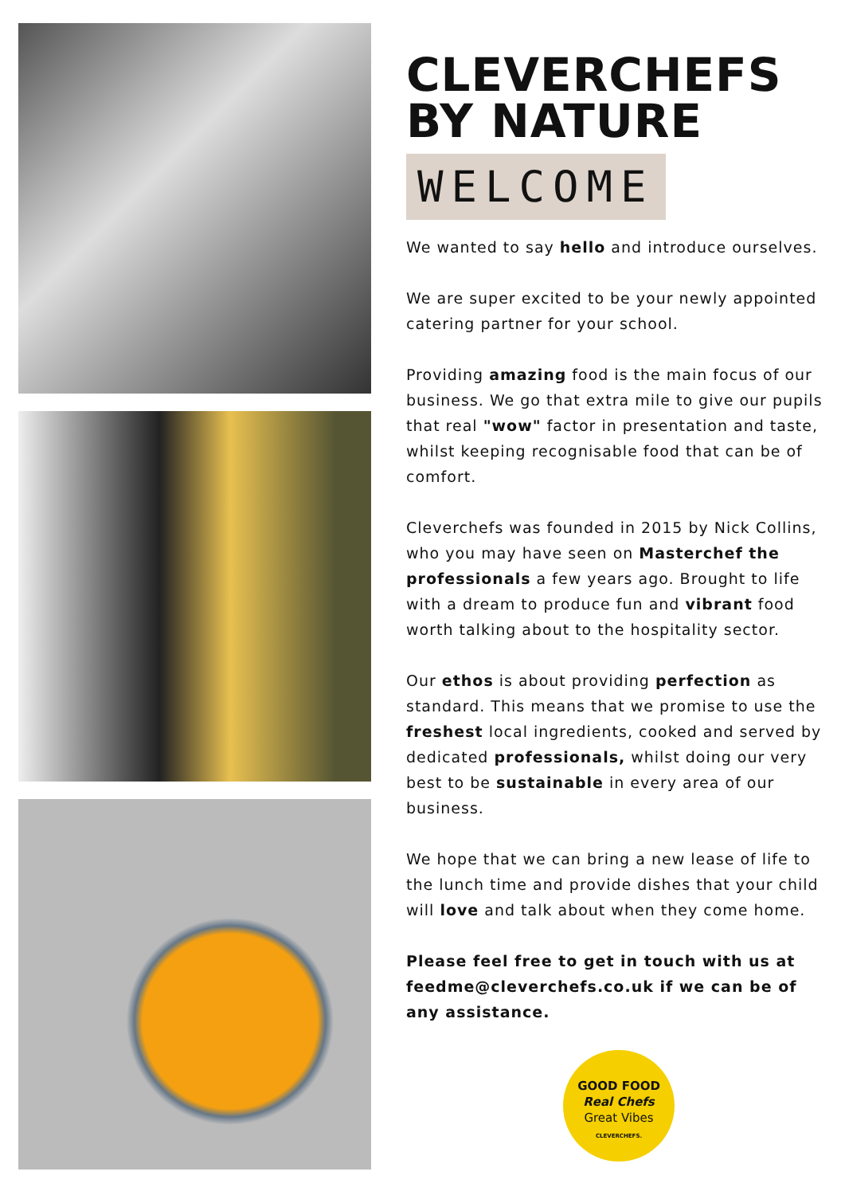CLEVERCHEFS
BY NATURE
WELCOME
We wanted to say hello and introduce ourselves.
We are super excited to be your newly appointed catering partner for your school.
Providing amazing food is the main focus of our business. We go that extra mile to give our pupils that real "wow" factor in presentation and taste, whilst keeping recognisable food that can be of comfort.
Cleverchefs was founded in 2015 by Nick Collins, who you may have seen on Masterchef the professionals a few years ago. Brought to life with a dream to produce fun and vibrant food worth talking about to the hospitality sector.
Our ethos is about providing perfection as standard. This means that we promise to use the freshest local ingredients, cooked and served by dedicated professionals, whilst doing our very best to be sustainable in every area of our business.
We hope that we can bring a new lease of life to the lunch time and provide dishes that your child will love and talk about when they come home.
Please feel free to get in touch with us at feedme@cleverchefs.co.uk if we can be of any assistance.
GOOD FOOD
Real Chefs
Great Vibes
CLEVERCHEFS.